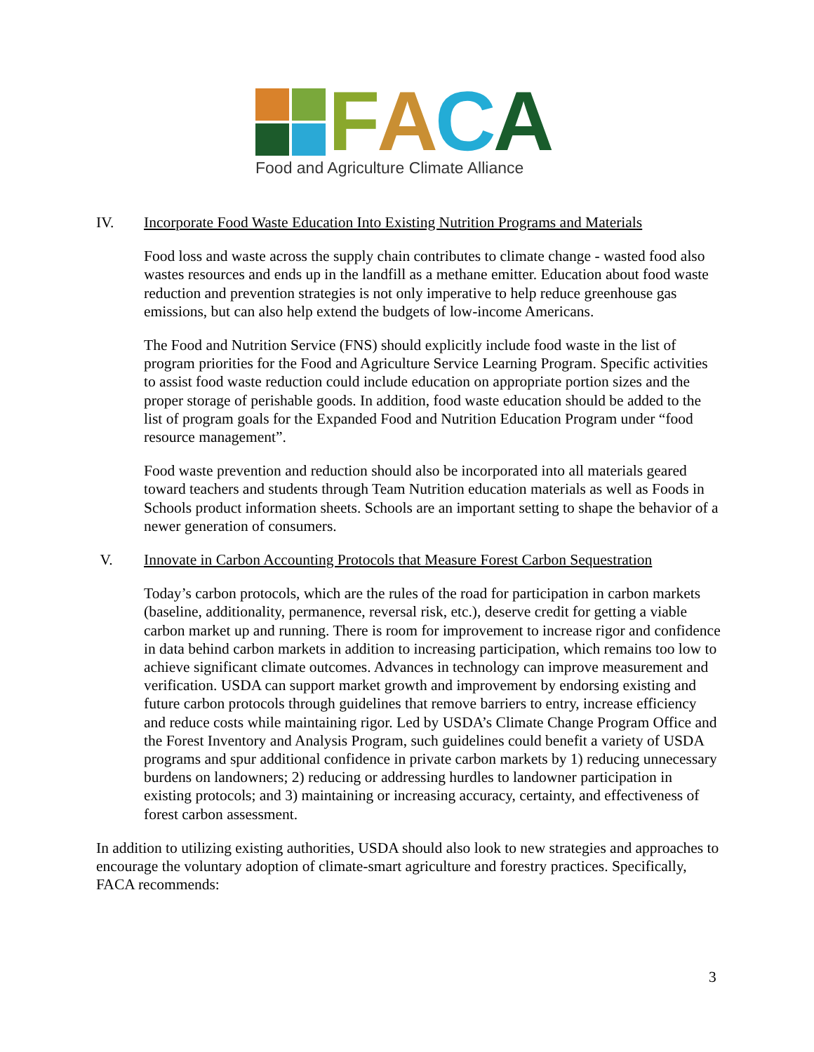FACA
Food and Agriculture Climate Alliance
IV. Incorporate Food Waste Education Into Existing Nutrition Programs and Materials
Food loss and waste across the supply chain contributes to climate change - wasted food also wastes resources and ends up in the landfill as a methane emitter. Education about food waste reduction and prevention strategies is not only imperative to help reduce greenhouse gas emissions, but can also help extend the budgets of low-income Americans.
The Food and Nutrition Service (FNS) should explicitly include food waste in the list of program priorities for the Food and Agriculture Service Learning Program. Specific activities to assist food waste reduction could include education on appropriate portion sizes and the proper storage of perishable goods. In addition, food waste education should be added to the list of program goals for the Expanded Food and Nutrition Education Program under “food resource management”.
Food waste prevention and reduction should also be incorporated into all materials geared toward teachers and students through Team Nutrition education materials as well as Foods in Schools product information sheets. Schools are an important setting to shape the behavior of a newer generation of consumers.
V. Innovate in Carbon Accounting Protocols that Measure Forest Carbon Sequestration
Today’s carbon protocols, which are the rules of the road for participation in carbon markets (baseline, additionality, permanence, reversal risk, etc.), deserve credit for getting a viable carbon market up and running. There is room for improvement to increase rigor and confidence in data behind carbon markets in addition to increasing participation, which remains too low to achieve significant climate outcomes. Advances in technology can improve measurement and verification. USDA can support market growth and improvement by endorsing existing and future carbon protocols through guidelines that remove barriers to entry, increase efficiency and reduce costs while maintaining rigor. Led by USDA’s Climate Change Program Office and the Forest Inventory and Analysis Program, such guidelines could benefit a variety of USDA programs and spur additional confidence in private carbon markets by 1) reducing unnecessary burdens on landowners; 2) reducing or addressing hurdles to landowner participation in existing protocols; and 3) maintaining or increasing accuracy, certainty, and effectiveness of forest carbon assessment.
In addition to utilizing existing authorities, USDA should also look to new strategies and approaches to encourage the voluntary adoption of climate-smart agriculture and forestry practices. Specifically, FACA recommends:
3